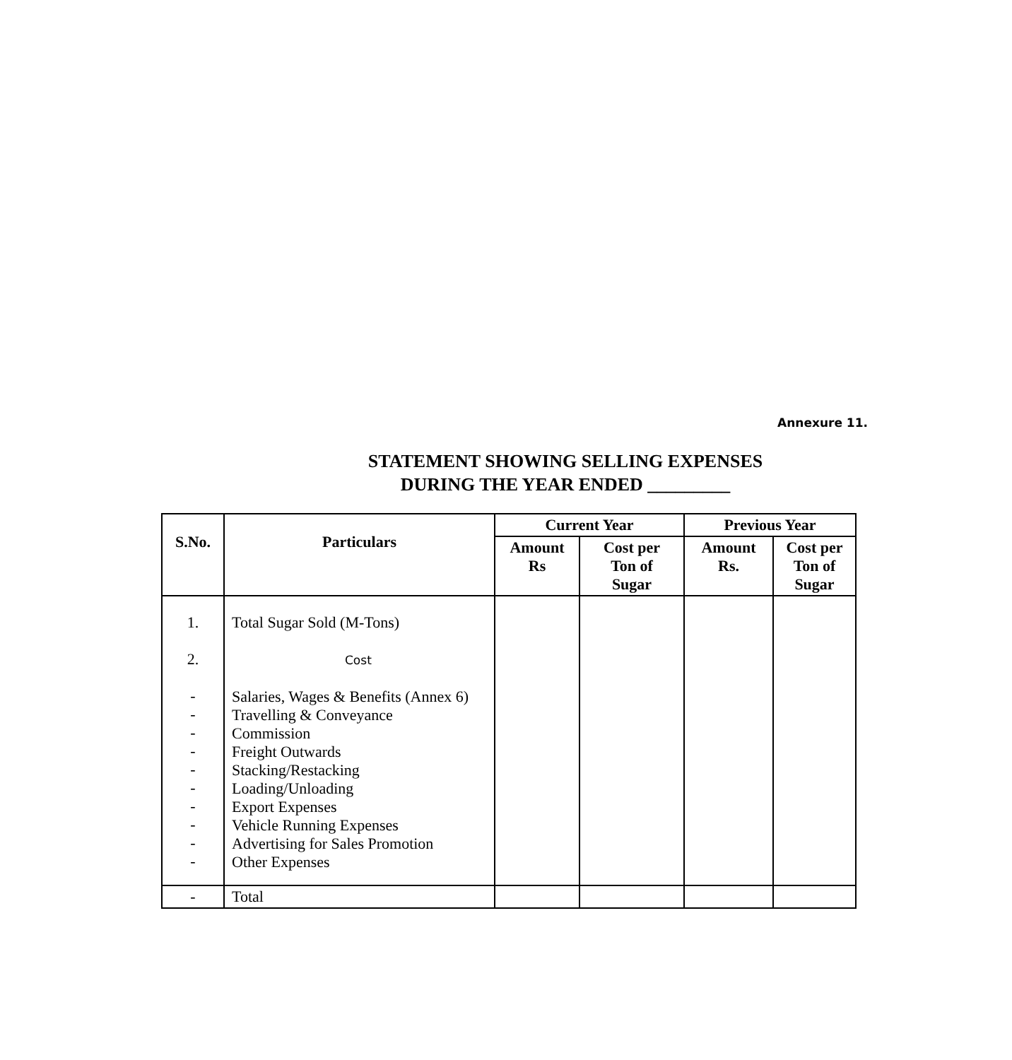Annexure 11.
STATEMENT SHOWING SELLING EXPENSES
DURING THE YEAR ENDED _________
| S.No. | Particulars | Current Year | | Previous Year | |
| --- | --- | --- | --- | --- | --- |
| | | Amount Rs | Cost per Ton of Sugar | Amount Rs. | Cost per Ton of Sugar |
| 1. 2. - - - - - - - - - - | Total Sugar Sold (M-Tons) Cost Salaries, Wages & Benefits (Annex 6) Travelling & Conveyance Commission Freight Outwards Stacking/Restacking Loading/Unloading Export Expenses Vehicle Running Expenses Advertising for Sales Promotion Other Expenses | | | | |
| - | Total | | | | |